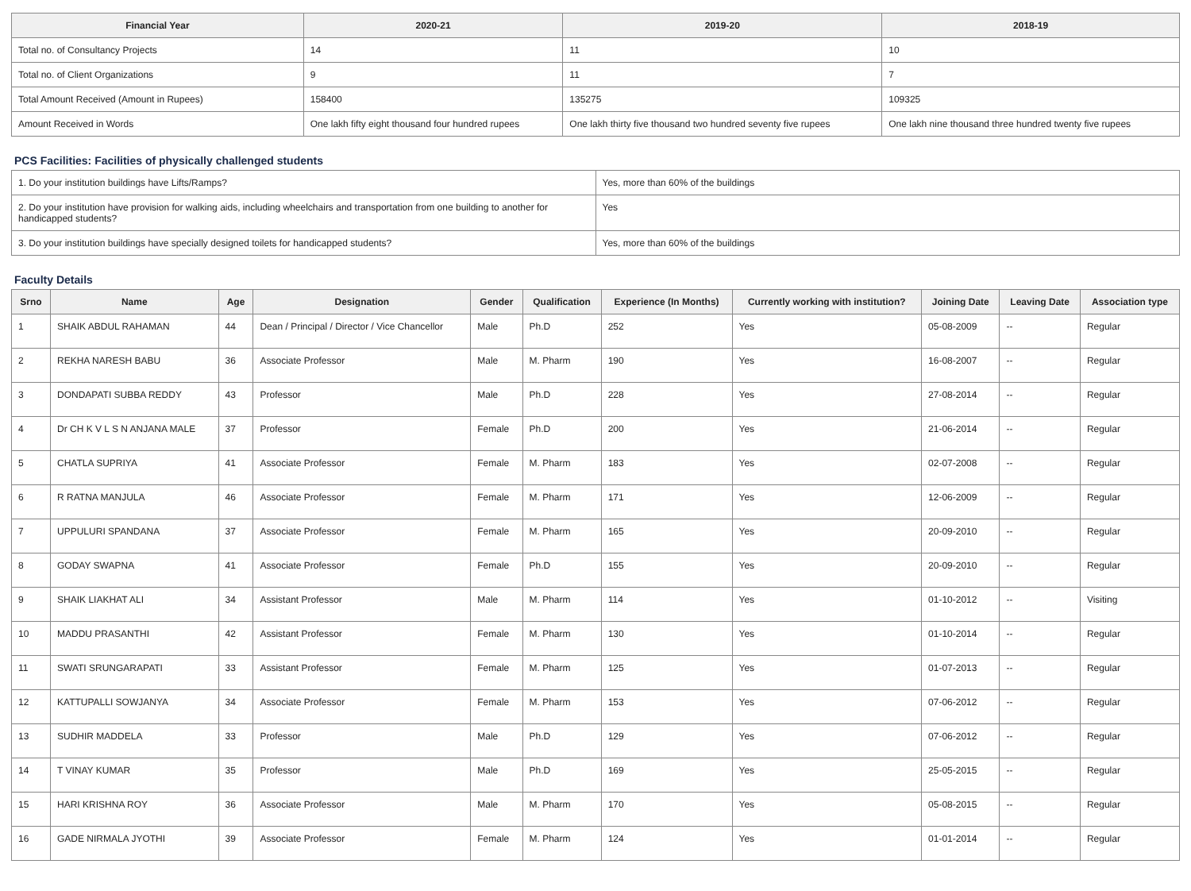| Financial Year | 2020-21 | 2019-20 | 2018-19 |
| --- | --- | --- | --- |
| Total no. of Consultancy Projects | 14 | 11 | 10 |
| Total no. of Client Organizations | 9 | 11 | 7 |
| Total Amount Received (Amount in Rupees) | 158400 | 135275 | 109325 |
| Amount Received in Words | One lakh fifty eight thousand four hundred rupees | One lakh thirty five thousand two hundred seventy five rupees | One lakh nine thousand three hundred twenty five rupees |
PCS Facilities: Facilities of physically challenged students
| 1. Do your institution buildings have Lifts/Ramps? | Yes, more than 60% of the buildings |
| 2. Do your institution have provision for walking aids, including wheelchairs and transportation from one building to another for handicapped students? | Yes |
| 3. Do your institution buildings have specially designed toilets for handicapped students? | Yes, more than 60% of the buildings |
Faculty Details
| Srno | Name | Age | Designation | Gender | Qualification | Experience (In Months) | Currently working with institution? | Joining Date | Leaving Date | Association type |
| --- | --- | --- | --- | --- | --- | --- | --- | --- | --- | --- |
| 1 | SHAIK ABDUL RAHAMAN | 44 | Dean / Principal / Director / Vice Chancellor | Male | Ph.D | 252 | Yes | 05-08-2009 | -- | Regular |
| 2 | REKHA NARESH BABU | 36 | Associate Professor | Male | M. Pharm | 190 | Yes | 16-08-2007 | -- | Regular |
| 3 | DONDAPATI SUBBA REDDY | 43 | Professor | Male | Ph.D | 228 | Yes | 27-08-2014 | -- | Regular |
| 4 | Dr CH K V L S N ANJANA MALE | 37 | Professor | Female | Ph.D | 200 | Yes | 21-06-2014 | -- | Regular |
| 5 | CHATLA SUPRIYA | 41 | Associate Professor | Female | M. Pharm | 183 | Yes | 02-07-2008 | -- | Regular |
| 6 | R RATNA MANJULA | 46 | Associate Professor | Female | M. Pharm | 171 | Yes | 12-06-2009 | -- | Regular |
| 7 | UPPULURI SPANDANA | 37 | Associate Professor | Female | M. Pharm | 165 | Yes | 20-09-2010 | -- | Regular |
| 8 | GODAY SWAPNA | 41 | Associate Professor | Female | Ph.D | 155 | Yes | 20-09-2010 | -- | Regular |
| 9 | SHAIK LIAKHAT ALI | 34 | Assistant Professor | Male | M. Pharm | 114 | Yes | 01-10-2012 | -- | Visiting |
| 10 | MADDU PRASANTHI | 42 | Assistant Professor | Female | M. Pharm | 130 | Yes | 01-10-2014 | -- | Regular |
| 11 | SWATI SRUNGARAPATI | 33 | Assistant Professor | Female | M. Pharm | 125 | Yes | 01-07-2013 | -- | Regular |
| 12 | KATTUPALLI SOWJANYA | 34 | Associate Professor | Female | M. Pharm | 153 | Yes | 07-06-2012 | -- | Regular |
| 13 | SUDHIR MADDELA | 33 | Professor | Male | Ph.D | 129 | Yes | 07-06-2012 | -- | Regular |
| 14 | T VINAY KUMAR | 35 | Professor | Male | Ph.D | 169 | Yes | 25-05-2015 | -- | Regular |
| 15 | HARI KRISHNA ROY | 36 | Associate Professor | Male | M. Pharm | 170 | Yes | 05-08-2015 | -- | Regular |
| 16 | GADE NIRMALA JYOTHI | 39 | Associate Professor | Female | M. Pharm | 124 | Yes | 01-01-2014 | -- | Regular |